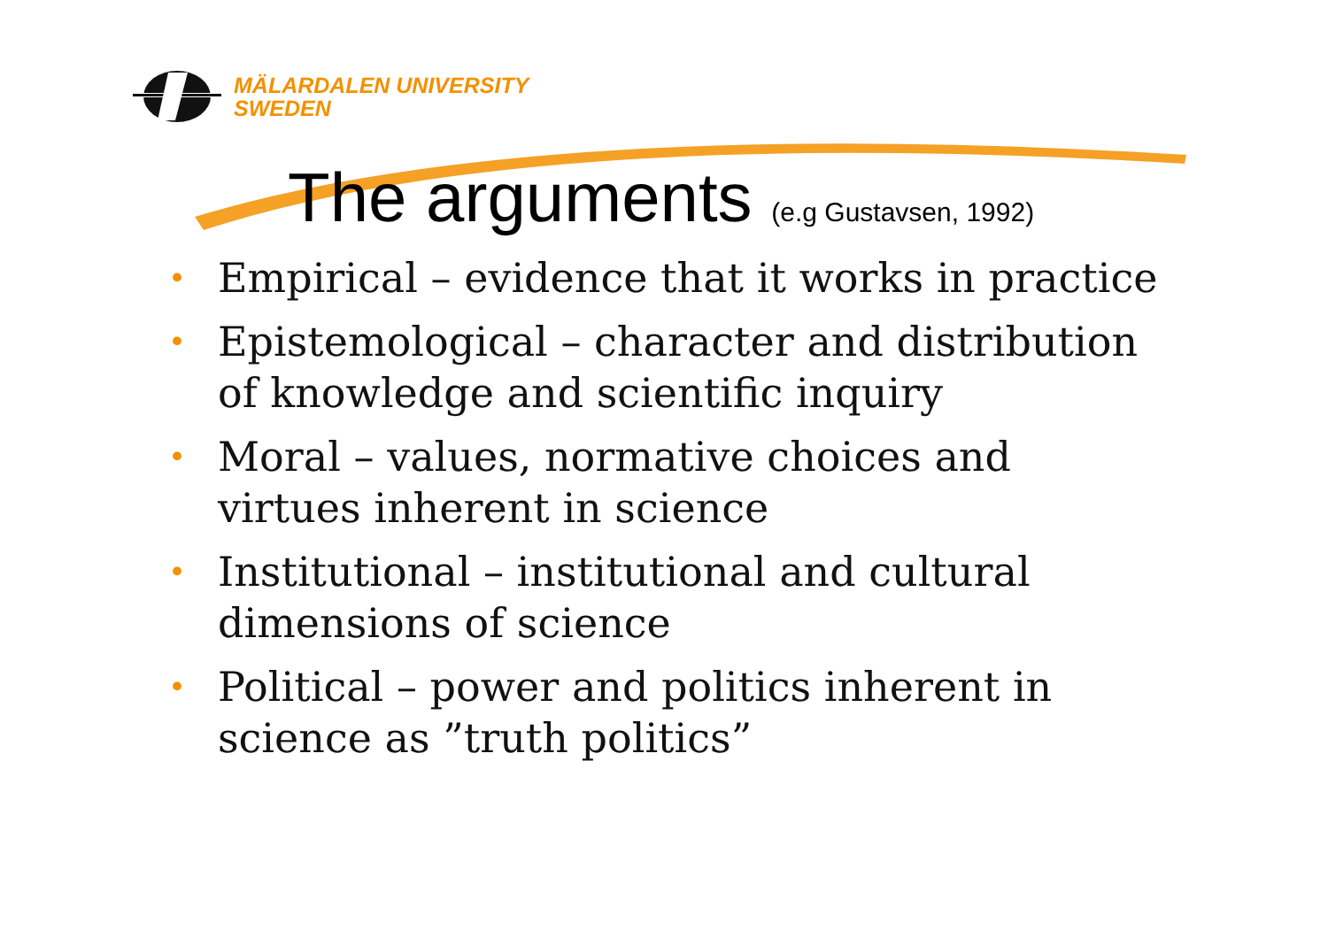MÄLARDALEN UNIVERSITY
SWEDEN
The arguments (e.g Gustavsen, 1992)
• Empirical – evidence that it works in practice
• Epistemological – character and distribution of knowledge and scientific inquiry
• Moral – values, normative choices and virtues inherent in science
• Institutional – institutional and cultural dimensions of science
• Political – power and politics inherent in science as ”truth politics”